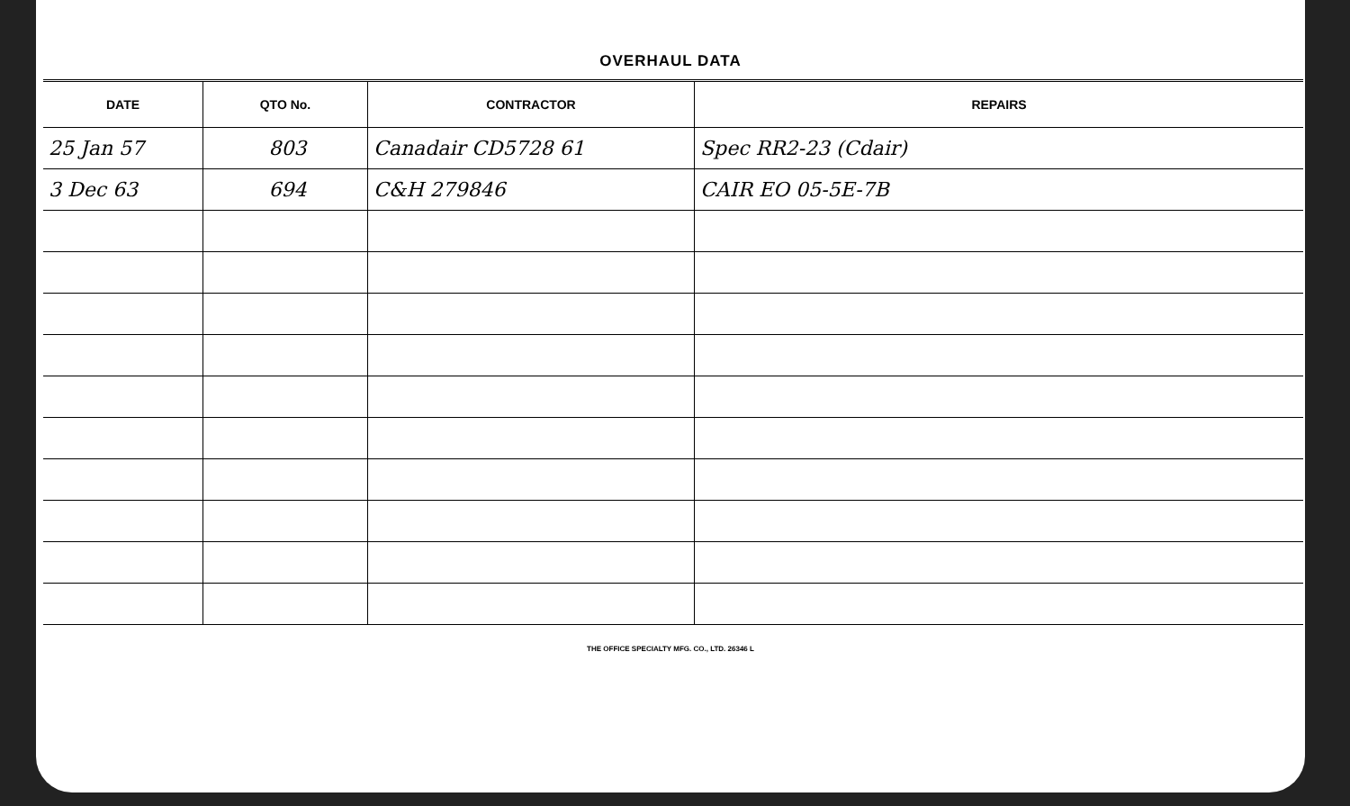OVERHAUL DATA
| DATE | QTO No. | CONTRACTOR | REPAIRS |
| --- | --- | --- | --- |
| 25 Jan 57 | 803 | Canadair CD5728 61 | Spec RR2-23 (Cdair) |
| 3 Dec 63 | 694 | C&H 279846 | CAIR EO 05-5E-7B |
THE OFFICE SPECIALTY MFG. CO., LTD. 26346 L